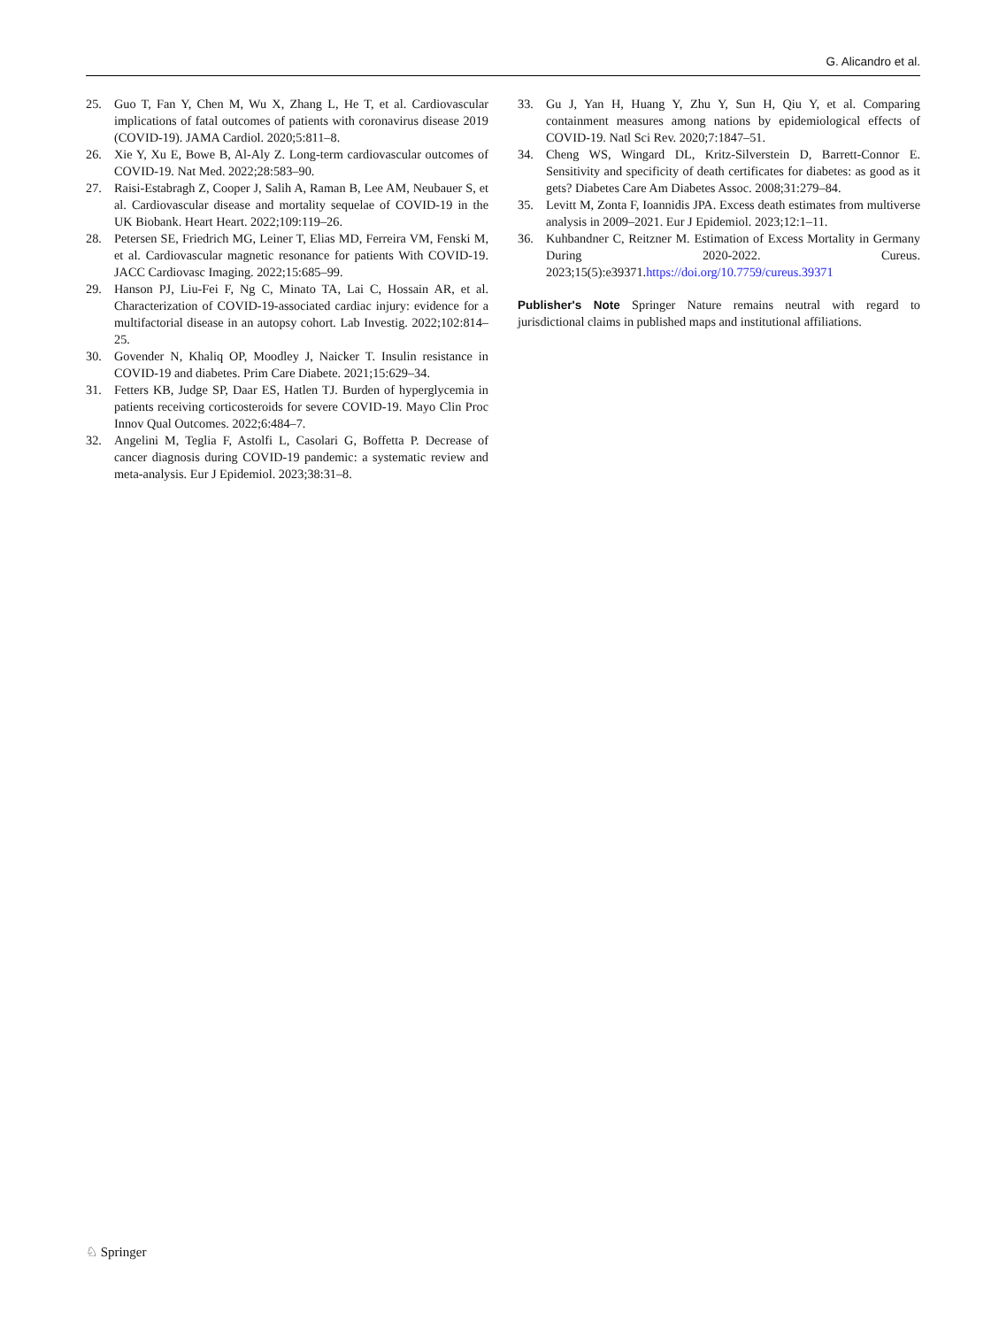G. Alicandro et al.
25. Guo T, Fan Y, Chen M, Wu X, Zhang L, He T, et al. Cardiovascular implications of fatal outcomes of patients with coronavirus disease 2019 (COVID-19). JAMA Cardiol. 2020;5:811–8.
26. Xie Y, Xu E, Bowe B, Al-Aly Z. Long-term cardiovascular outcomes of COVID-19. Nat Med. 2022;28:583–90.
27. Raisi-Estabragh Z, Cooper J, Salih A, Raman B, Lee AM, Neubauer S, et al. Cardiovascular disease and mortality sequelae of COVID-19 in the UK Biobank. Heart Heart. 2022;109:119–26.
28. Petersen SE, Friedrich MG, Leiner T, Elias MD, Ferreira VM, Fenski M, et al. Cardiovascular magnetic resonance for patients With COVID-19. JACC Cardiovasc Imaging. 2022;15:685–99.
29. Hanson PJ, Liu-Fei F, Ng C, Minato TA, Lai C, Hossain AR, et al. Characterization of COVID-19-associated cardiac injury: evidence for a multifactorial disease in an autopsy cohort. Lab Investig. 2022;102:814–25.
30. Govender N, Khaliq OP, Moodley J, Naicker T. Insulin resistance in COVID-19 and diabetes. Prim Care Diabete. 2021;15:629–34.
31. Fetters KB, Judge SP, Daar ES, Hatlen TJ. Burden of hyperglycemia in patients receiving corticosteroids for severe COVID-19. Mayo Clin Proc Innov Qual Outcomes. 2022;6:484–7.
32. Angelini M, Teglia F, Astolfi L, Casolari G, Boffetta P. Decrease of cancer diagnosis during COVID-19 pandemic: a systematic review and meta-analysis. Eur J Epidemiol. 2023;38:31–8.
33. Gu J, Yan H, Huang Y, Zhu Y, Sun H, Qiu Y, et al. Comparing containment measures among nations by epidemiological effects of COVID-19. Natl Sci Rev. 2020;7:1847–51.
34. Cheng WS, Wingard DL, Kritz-Silverstein D, Barrett-Connor E. Sensitivity and specificity of death certificates for diabetes: as good as it gets? Diabetes Care Am Diabetes Assoc. 2008;31:279–84.
35. Levitt M, Zonta F, Ioannidis JPA. Excess death estimates from multiverse analysis in 2009–2021. Eur J Epidemiol. 2023;12:1–11.
36. Kuhbandner C, Reitzner M. Estimation of Excess Mortality in Germany During 2020-2022. Cureus. 2023;15(5):e39371.https://doi.org/10.7759/cureus.39371
Publisher's Note Springer Nature remains neutral with regard to jurisdictional claims in published maps and institutional affiliations.
♘ Springer